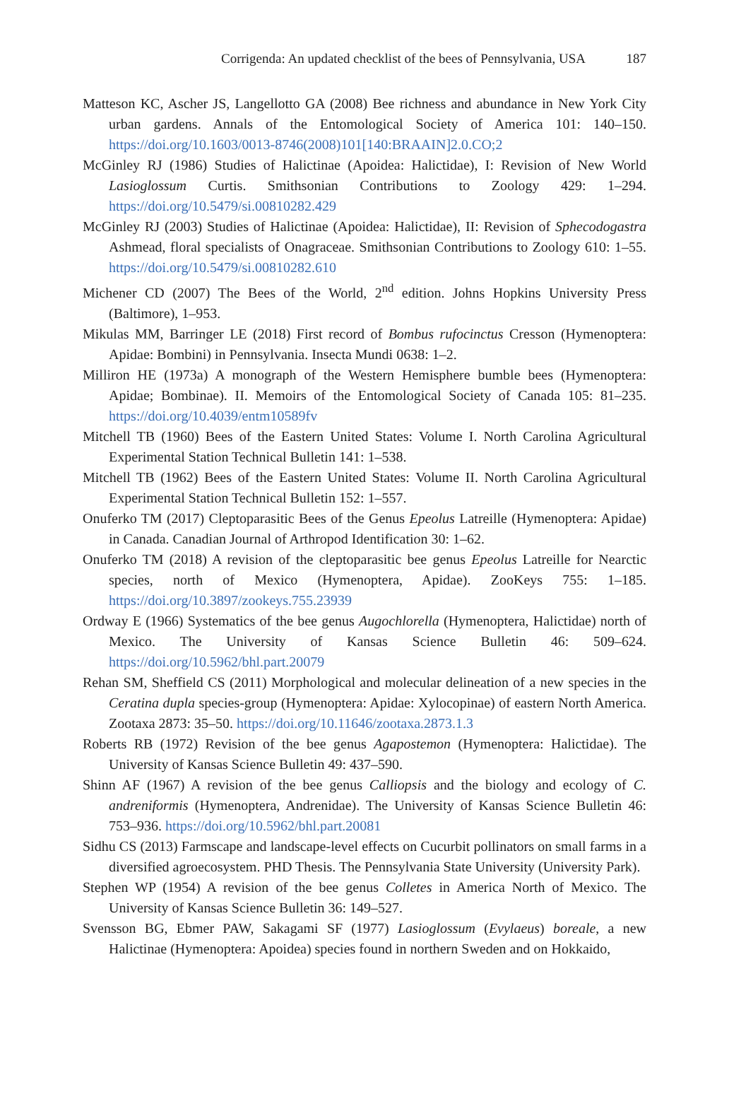Corrigenda: An updated checklist of the bees of Pennsylvania, USA
187
Matteson KC, Ascher JS, Langellotto GA (2008) Bee richness and abundance in New York City urban gardens. Annals of the Entomological Society of America 101: 140–150. https://doi.org/10.1603/0013-8746(2008)101[140:BRAAIN]2.0.CO;2
McGinley RJ (1986) Studies of Halictinae (Apoidea: Halictidae), I: Revision of New World Lasioglossum Curtis. Smithsonian Contributions to Zoology 429: 1–294. https://doi.org/10.5479/si.00810282.429
McGinley RJ (2003) Studies of Halictinae (Apoidea: Halictidae), II: Revision of Sphecodogastra Ashmead, floral specialists of Onagraceae. Smithsonian Contributions to Zoology 610: 1–55. https://doi.org/10.5479/si.00810282.610
Michener CD (2007) The Bees of the World, 2<sup>nd</sup> edition. Johns Hopkins University Press (Baltimore), 1–953.
Mikulas MM, Barringer LE (2018) First record of Bombus rufocinctus Cresson (Hymenoptera: Apidae: Bombini) in Pennsylvania. Insecta Mundi 0638: 1–2.
Milliron HE (1973a) A monograph of the Western Hemisphere bumble bees (Hymenoptera: Apidae; Bombinae). II. Memoirs of the Entomological Society of Canada 105: 81–235. https://doi.org/10.4039/entm10589fv
Mitchell TB (1960) Bees of the Eastern United States: Volume I. North Carolina Agricultural Experimental Station Technical Bulletin 141: 1–538.
Mitchell TB (1962) Bees of the Eastern United States: Volume II. North Carolina Agricultural Experimental Station Technical Bulletin 152: 1–557.
Onuferko TM (2017) Cleptoparasitic Bees of the Genus Epeolus Latreille (Hymenoptera: Apidae) in Canada. Canadian Journal of Arthropod Identification 30: 1–62.
Onuferko TM (2018) A revision of the cleptoparasitic bee genus Epeolus Latreille for Nearctic species, north of Mexico (Hymenoptera, Apidae). ZooKeys 755: 1–185. https://doi.org/10.3897/zookeys.755.23939
Ordway E (1966) Systematics of the bee genus Augochlorella (Hymenoptera, Halictidae) north of Mexico. The University of Kansas Science Bulletin 46: 509–624. https://doi.org/10.5962/bhl.part.20079
Rehan SM, Sheffield CS (2011) Morphological and molecular delineation of a new species in the Ceratina dupla species-group (Hymenoptera: Apidae: Xylocopinae) of eastern North America. Zootaxa 2873: 35–50. https://doi.org/10.11646/zootaxa.2873.1.3
Roberts RB (1972) Revision of the bee genus Agapostemon (Hymenoptera: Halictidae). The University of Kansas Science Bulletin 49: 437–590.
Shinn AF (1967) A revision of the bee genus Calliopsis and the biology and ecology of C. andreniformis (Hymenoptera, Andrenidae). The University of Kansas Science Bulletin 46: 753–936. https://doi.org/10.5962/bhl.part.20081
Sidhu CS (2013) Farmscape and landscape-level effects on Cucurbit pollinators on small farms in a diversified agroecosystem. PHD Thesis. The Pennsylvania State University (University Park).
Stephen WP (1954) A revision of the bee genus Colletes in America North of Mexico. The University of Kansas Science Bulletin 36: 149–527.
Svensson BG, Ebmer PAW, Sakagami SF (1977) Lasioglossum (Evylaeus) boreale, a new Halictinae (Hymenoptera: Apoidea) species found in northern Sweden and on Hokkaido,